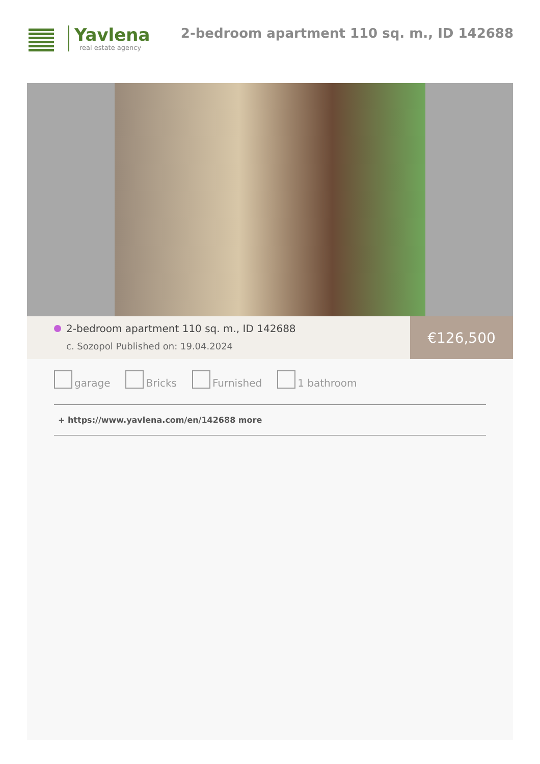Yavlena
real estate agency
2-bedroom apartment 110 sq. m., ID 142688
2-bedroom apartment 110 sq. m., ID 142688
c. Sozopol Published on: 19.04.2024
€126,500
garage Bricks Furnished 1 bathroom
+ https://www.yavlena.com/en/142688 more